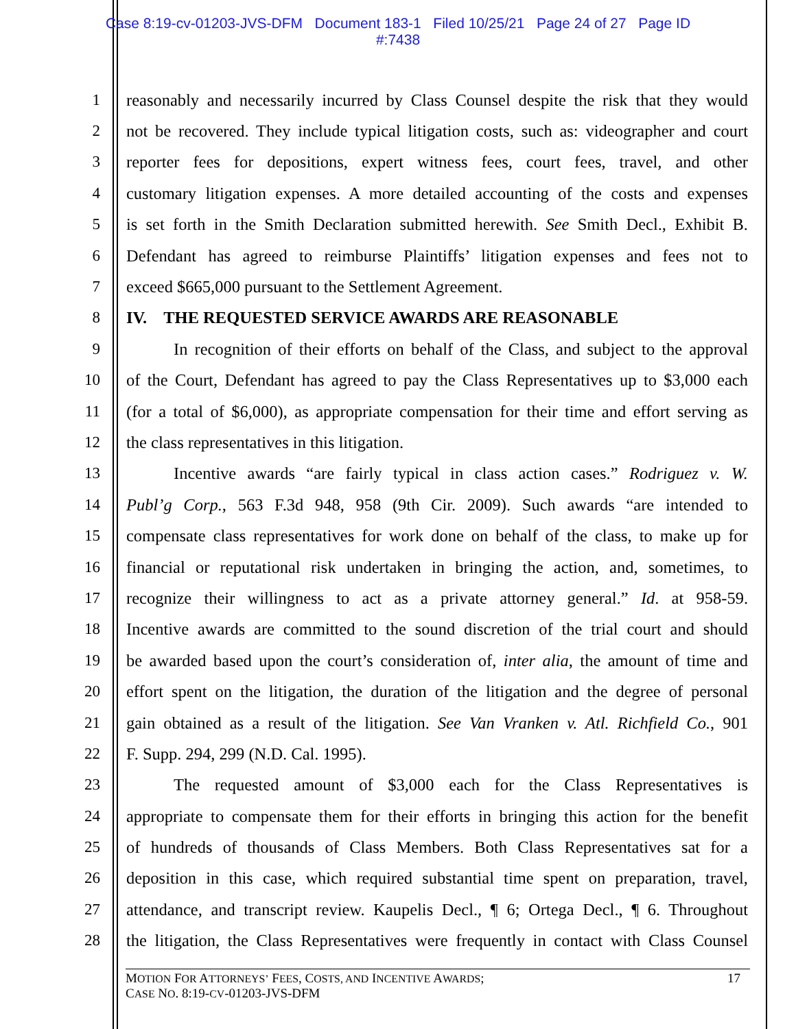Case 8:19-cv-01203-JVS-DFM Document 183-1 Filed 10/25/21 Page 24 of 27 Page ID
#:7438
1 reasonably and necessarily incurred by Class Counsel despite the risk that they would
2 not be recovered. They include typical litigation costs, such as: videographer and court
3 reporter fees for depositions, expert witness fees, court fees, travel, and other
4 customary litigation expenses. A more detailed accounting of the costs and expenses
5 is set forth in the Smith Declaration submitted herewith. See Smith Decl., Exhibit B.
6 Defendant has agreed to reimburse Plaintiffs’ litigation expenses and fees not to
7 exceed $665,000 pursuant to the Settlement Agreement.
8 IV. THE REQUESTED SERVICE AWARDS ARE REASONABLE
9 In recognition of their efforts on behalf of the Class, and subject to the approval
10 of the Court, Defendant has agreed to pay the Class Representatives up to $3,000 each
11 (for a total of $6,000), as appropriate compensation for their time and effort serving as
12 the class representatives in this litigation.
13 Incentive awards “are fairly typical in class action cases.” Rodriguez v. W.
14 Publ’g Corp., 563 F.3d 948, 958 (9th Cir. 2009). Such awards “are intended to
15 compensate class representatives for work done on behalf of the class, to make up for
16 financial or reputational risk undertaken in bringing the action, and, sometimes, to
17 recognize their willingness to act as a private attorney general.” Id. at 958-59.
18 Incentive awards are committed to the sound discretion of the trial court and should
19 be awarded based upon the court’s consideration of, inter alia, the amount of time and
20 effort spent on the litigation, the duration of the litigation and the degree of personal
21 gain obtained as a result of the litigation. See Van Vranken v. Atl. Richfield Co., 901
22 F. Supp. 294, 299 (N.D. Cal. 1995).
23 The requested amount of $3,000 each for the Class Representatives is
24 appropriate to compensate them for their efforts in bringing this action for the benefit
25 of hundreds of thousands of Class Members. Both Class Representatives sat for a
26 deposition in this case, which required substantial time spent on preparation, travel,
27 attendance, and transcript review. Kaupelis Decl., ¶ 6; Ortega Decl., ¶ 6. Throughout
28 the litigation, the Class Representatives were frequently in contact with Class Counsel
MOTION FOR ATTORNEYS’ FEES, COSTS, AND INCENTIVE AWARDS;
CASE NO. 8:19-CV-01203-JVS-DFM 17